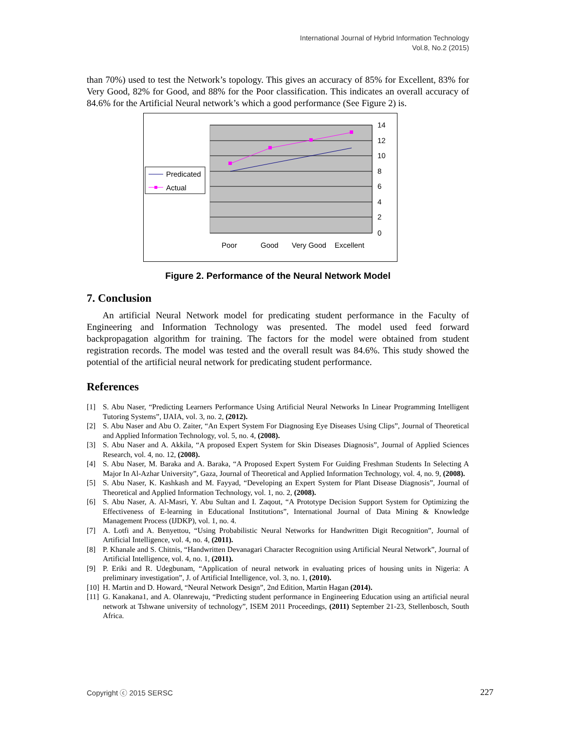International Journal of Hybrid Information Technology
Vol.8, No.2 (2015)
than 70%) used to test the Network’s topology. This gives an accuracy of 85% for Excellent, 83% for Very Good, 82% for Good, and 88% for the Poor classification. This indicates an overall accuracy of 84.6% for the Artificial Neural network’s which a good performance (See Figure 2) is.
14
12
10
8
6
4
2
0
Poor
Good
Very Good
Excellent
Predicated
Actual
Figure 2. Performance of the Neural Network Model
7. Conclusion
An artificial Neural Network model for predicating student performance in the Faculty of Engineering and Information Technology was presented. The model used feed forward backpropagation algorithm for training. The factors for the model were obtained from student registration records. The model was tested and the overall result was 84.6%. This study showed the potential of the artificial neural network for predicating student performance.
References
[1] S. Abu Naser, “Predicting Learners Performance Using Artificial Neural Networks In Linear Programming Intelligent Tutoring Systems”, IJAIA, vol. 3, no. 2, (2012).
[2] S. Abu Naser and Abu O. Zaiter, “An Expert System For Diagnosing Eye Diseases Using Clips”, Journal of Theoretical and Applied Information Technology, vol. 5, no. 4, (2008).
[3] S. Abu Naser and A. Akkila, “A proposed Expert System for Skin Diseases Diagnosis”, Journal of Applied Sciences Research, vol. 4, no. 12, (2008).
[4] S. Abu Naser, M. Baraka and A. Baraka, “A Proposed Expert System For Guiding Freshman Students In Selecting A Major In Al-Azhar University”, Gaza, Journal of Theoretical and Applied Information Technology, vol. 4, no. 9, (2008).
[5] S. Abu Naser, K. Kashkash and M. Fayyad, “Developing an Expert System for Plant Disease Diagnosis”, Journal of Theoretical and Applied Information Technology, vol. 1, no. 2, (2008).
[6] S. Abu Naser, A. Al-Masri, Y. Abu Sultan and I. Zaqout, “A Prototype Decision Support System for Optimizing the Effectiveness of E-learning in Educational Institutions”, International Journal of Data Mining & Knowledge Management Process (IJDKP), vol. 1, no. 4.
[7] A. Lotfi and A. Benyettou, “Using Probabilistic Neural Networks for Handwritten Digit Recognition”, Journal of Artificial Intelligence, vol. 4, no. 4, (2011).
[8] P. Khanale and S. Chitnis, “Handwritten Devanagari Character Recognition using Artificial Neural Network”, Journal of Artificial Intelligence, vol. 4, no. 1, (2011).
[9] P. Eriki and R. Udegbunam, “Application of neural network in evaluating prices of housing units in Nigeria: A preliminary investigation”, J. of Artificial Intelligence, vol. 3, no. 1, (2010).
[10] H. Martin and D. Howard, “Neural Network Design”, 2nd Edition, Martin Hagan (2014).
[11] G. Kanakana1, and A. Olanrewaju, “Predicting student performance in Engineering Education using an artificial neural network at Tshwane university of technology”, ISEM 2011 Proceedings, (2011) September 21-23, Stellenbosch, South Africa.
Copyright ⓒ 2015 SERSC 227